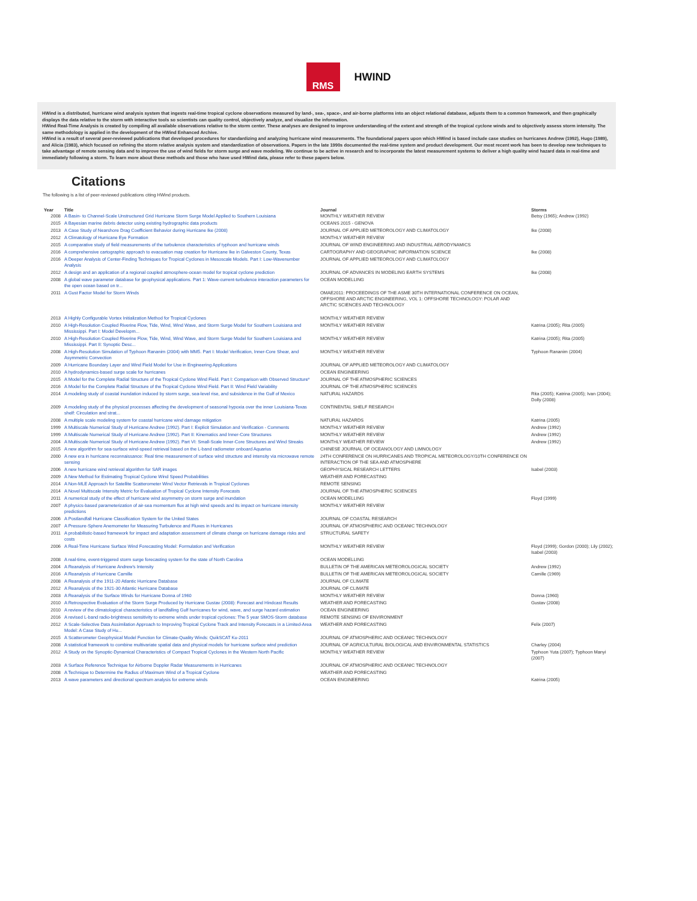RMS
HWIND
HWind is a distributed, hurricane wind analysis system that ingests real-time tropical cyclone observations measured by land-, sea-, space-, and air-borne platforms into an object relational database, adjusts them to a common framework, and then graphically displays the data relative to the storm with interactive tools so scientists can quality control, objectively analyze, and visualize the information.
HWind Real-Time Analysis is created by compiling all available observations relative to the storm center. These analyses are designed to improve understanding of the extent and strength of the tropical cyclone winds and to objectively assess storm intensity. The same methodology is applied in the development of the HWind Enhanced Archive.
HWind is a result of several peer-reviewed publications that developed procedures for standardizing and analyzing hurricane wind measurements. The foundational papers upon which HWind is based include case studies on hurricanes Andrew (1992), Hugo (1989), and Alicia (1983), which focused on refining the storm relative analysis system and standardization of observations. Papers in the late 1990s documented the real-time system and product development. Our most recent work has been to develop new techniques to take advantage of remote sensing data and to improve the use of wind fields for storm surge and wave modeling. We continue to be active in research and to incorporate the latest measurement systems to deliver a high quality wind hazard data in real-time and immediately following a storm. To learn more about these methods and those who have used HWind data, please refer to these papers below.
Citations
The following is a list of peer-reviewed publications citing HWind products.
| Year | Title | Journal | Storms |
| --- | --- | --- | --- |
| 2008 | A Basin- to Channel-Scale Unstructured Grid Hurricane Storm Surge Model Applied to Southern Louisiana | MONTHLY WEATHER REVIEW | Betsy (1965); Andrew (1992) |
| 2015 | A Bayesian marine debris detector using existing hydrographic data products | OCEANS 2015 - GENOVA | |
| 2013 | A Case Study of Nearshore Drag Coefficient Behavior during Hurricane Ike (2008) | JOURNAL OF APPLIED METEOROLOGY AND CLIMATOLOGY | Ike (2008) |
| 2012 | A Climatology of Hurricane Eye Formation | MONTHLY WEATHER REVIEW | |
| 2015 | A comparative study of field measurements of the turbulence characteristics of typhoon and hurricane winds | JOURNAL OF WIND ENGINEERING AND INDUSTRIAL AERODYNAMICS | |
| 2016 | A comprehensive cartographic approach to evacuation map creation for Hurricane Ike in Galveston County, Texas | CARTOGRAPHY AND GEOGRAPHIC INFORMATION SCIENCE | Ike (2008) |
| 2016 | A Deeper Analysis of Center-Finding Techniques for Tropical Cyclones in Mesoscale Models. Part I: Low-Wavenumber Analysis | JOURNAL OF APPLIED METEOROLOGY AND CLIMATOLOGY | |
| 2012 | A design and an application of a regional coupled atmosphere-ocean model for tropical cyclone prediction | JOURNAL OF ADVANCES IN MODELING EARTH SYSTEMS | Ike (2008) |
| 2008 | A global wave parameter database for geophysical applications. Part 1: Wave-current-turbulence interaction parameters for the open ocean based on tr... | OCEAN MODELLING | |
| 2011 | A Gust Factor Model for Storm Winds | OMAE2011: PROCEEDINGS OF THE ASME 30TH INTERNATIONAL CONFERENCE ON OCEAN, OFFSHORE AND ARCTIC ENGINEERING, VOL 1: OFFSHORE TECHNOLOGY: POLAR AND ARCTIC SCIENCES AND TECHNOLOGY | |
| 2013 | A Highly Configurable Vortex Initialization Method for Tropical Cyclones | MONTHLY WEATHER REVIEW | |
| 2010 | A High-Resolution Coupled Riverine Flow, Tide, Wind, Wind Wave, and Storm Surge Model for Southern Louisiana and Mississippi. Part I: Model Developm... | MONTHLY WEATHER REVIEW | Katrina (2005); Rita (2005) |
| 2010 | A High-Resolution Coupled Riverine Flow, Tide, Wind, Wind Wave, and Storm Surge Model for Southern Louisiana and Mississippi. Part II: Synoptic Desc... | MONTHLY WEATHER REVIEW | Katrina (2005); Rita (2005) |
| 2008 | A High-Resolution Simulation of Typhoon Rananim (2004) with MM5. Part I: Model Verification, Inner-Core Shear, and Asymmetric Convection | MONTHLY WEATHER REVIEW | Typhoon Rananim (2004) |
| 2009 | A Hurricane Boundary Layer and Wind Field Model for Use in Engineering Applications | JOURNAL OF APPLIED METEOROLOGY AND CLIMATOLOGY | |
| 2010 | A hydrodynamics-based surge scale for hurricanes | OCEAN ENGINEERING | |
| 2015 | A Model for the Complete Radial Structure of the Tropical Cyclone Wind Field. Part I: Comparison with Observed Structure* | JOURNAL OF THE ATMOSPHERIC SCIENCES | |
| 2016 | A Model for the Complete Radial Structure of the Tropical Cyclone Wind Field. Part II: Wind Field Variability | JOURNAL OF THE ATMOSPHERIC SCIENCES | |
| 2014 | A modeling study of coastal inundation induced by storm surge, sea-level rise, and subsidence in the Gulf of Mexico | NATURAL HAZARDS | Rita (2005); Katrina (2005); Ivan (2004); Dolly (2008) |
| 2009 | A modeling study of the physical processes affecting the development of seasonal hypoxia over the inner Louisiana-Texas shelf: Circulation and strat... | CONTINENTAL SHELF RESEARCH | |
| 2008 | A multiple scale modeling system for coastal hurricane wind damage mitigation | NATURAL HAZARDS | Katrina (2005) |
| 1999 | A Multiscale Numerical Study of Hurricane Andrew (1992). Part I: Explicit Simulation and Verification - Comments | MONTHLY WEATHER REVIEW | Andrew (1992) |
| 1999 | A Multiscale Numerical Study of Hurricane Andrew (1992). Part II: Kinematics and Inner-Core Structures | MONTHLY WEATHER REVIEW | Andrew (1992) |
| 2004 | A Multiscale Numerical Study of Hurricane Andrew (1992). Part VI: Small-Scale Inner-Core Structures and Wind Streaks | MONTHLY WEATHER REVIEW | Andrew (1992) |
| 2015 | A new algorithm for sea-surface wind-speed retrieval based on the L-band radiometer onboard Aquarius | CHINESE JOURNAL OF OCEANOLOGY AND LIMNOLOGY | |
| 2000 | A new era in hurricane reconnaissance: Real time measurement of surface wind structure and intensity via microwave remote sensing | 24TH CONFERENCE ON HURRICANES AND TROPICAL METEOROLOGY/10TH CONFERENCE ON INTERACTION OF THE SEA AND ATMOSPHERE | |
| 2006 | A new hurricane wind retrieval algorithm for SAR images | GEOPHYSICAL RESEARCH LETTERS | Isabel (2003) |
| 2009 | A New Method for Estimating Tropical Cyclone Wind Speed Probabilities | WEATHER AND FORECASTING | |
| 2014 | A Non-MLE Approach for Satellite Scatterometer Wind Vector Retrievals in Tropical Cyclones | REMOTE SENSING | |
| 2014 | A Novel Multiscale Intensity Metric for Evaluation of Tropical Cyclone Intensity Forecasts | JOURNAL OF THE ATMOSPHERIC SCIENCES | |
| 2011 | A numerical study of the effect of hurricane wind asymmetry on storm surge and inundation | OCEAN MODELLING | Floyd (1999) |
| 2007 | A physics-based parameterization of air-sea momentum flux at high wind speeds and its impact on hurricane intensity predictions | MONTHLY WEATHER REVIEW | |
| 2006 | A Postlandfall Hurricane Classification System for the United States | JOURNAL OF COASTAL RESEARCH | |
| 2007 | A Pressure-Sphere Anemometer for Measuring Turbulence and Fluxes in Hurricanes | JOURNAL OF ATMOSPHERIC AND OCEANIC TECHNOLOGY | |
| 2011 | A probabilistic-based framework for impact and adaptation assessment of climate change on hurricane damage risks and costs | STRUCTURAL SAFETY | |
| 2006 | A Real-Time Hurricane Surface Wind Forecasting Model: Formulation and Verification | MONTHLY WEATHER REVIEW | Floyd (1999); Gordon (2000); Lily (2002); Isabel (2003) |
| 2008 | A real-time, event-triggered storm surge forecasting system for the state of North Carolina | OCEAN MODELLING | |
| 2004 | A Reanalysis of Hurricane Andrew's Intensity | BULLETIN OF THE AMERICAN METEOROLOGICAL SOCIETY | Andrew (1992) |
| 2016 | A Reanalysis of Hurricane Camille | BULLETIN OF THE AMERICAN METEOROLOGICAL SOCIETY | Camille (1969) |
| 2008 | A Reanalysis of the 1911-20 Atlantic Hurricane Database | JOURNAL OF CLIMATE | |
| 2012 | A Reanalysis of the 1921-30 Atlantic Hurricane Database | JOURNAL OF CLIMATE | |
| 2003 | A Reanalysis of the Surface Winds for Hurricane Donna of 1960 | MONTHLY WEATHER REVIEW | Donna (1960) |
| 2010 | A Retrospective Evaluation of the Storm Surge Produced by Hurricane Gustav (2008): Forecast and Hindcast Results | WEATHER AND FORECASTING | Gustav (2008) |
| 2010 | A review of the climatological characteristics of landfalling Gulf hurricanes for wind, wave, and surge hazard estimation | OCEAN ENGINEERING | |
| 2016 | A revised L-band radio-brightness sensitivity to extreme winds under tropical cyclones: The 5 year SMOS-Storm database | REMOTE SENSING OF ENVIRONMENT | |
| 2012 | A Scale-Selective Data Assimilation Approach to Improving Tropical Cyclone Track and Intensity Forecasts in a Limited-Area Model: A Case Study of Hu... | WEATHER AND FORECASTING | Felix (2007) |
| 2015 | A Scatterometer Geophysical Model Function for Climate-Quality Winds: QuikSCAT Ku-2011 | JOURNAL OF ATMOSPHERIC AND OCEANIC TECHNOLOGY | |
| 2008 | A statistical framework to combine multivariate spatial data and physical models for hurricane surface wind prediction | JOURNAL OF AGRICULTURAL BIOLOGICAL AND ENVIRONMENTAL STATISTICS | Charley (2004) |
| 2012 | A Study on the Synoptic-Dynamical Characteristics of Compact Tropical Cyclones in the Western North Pacific | MONTHLY WEATHER REVIEW | Typhoon Yuta (2007); Typhoon Manyi (2007) |
| 2003 | A Surface Reference Technique for Airborne Doppler Radar Measurements in Hurricanes | JOURNAL OF ATMOSPHERIC AND OCEANIC TECHNOLOGY | |
| 2008 | A Technique to Determine the Radius of Maximum Wind of a Tropical Cyclone | WEATHER AND FORECASTING | |
| 2013 | A wave parameters and directional spectrum analysis for extreme winds | OCEAN ENGINEERING | Katrina (2005) |